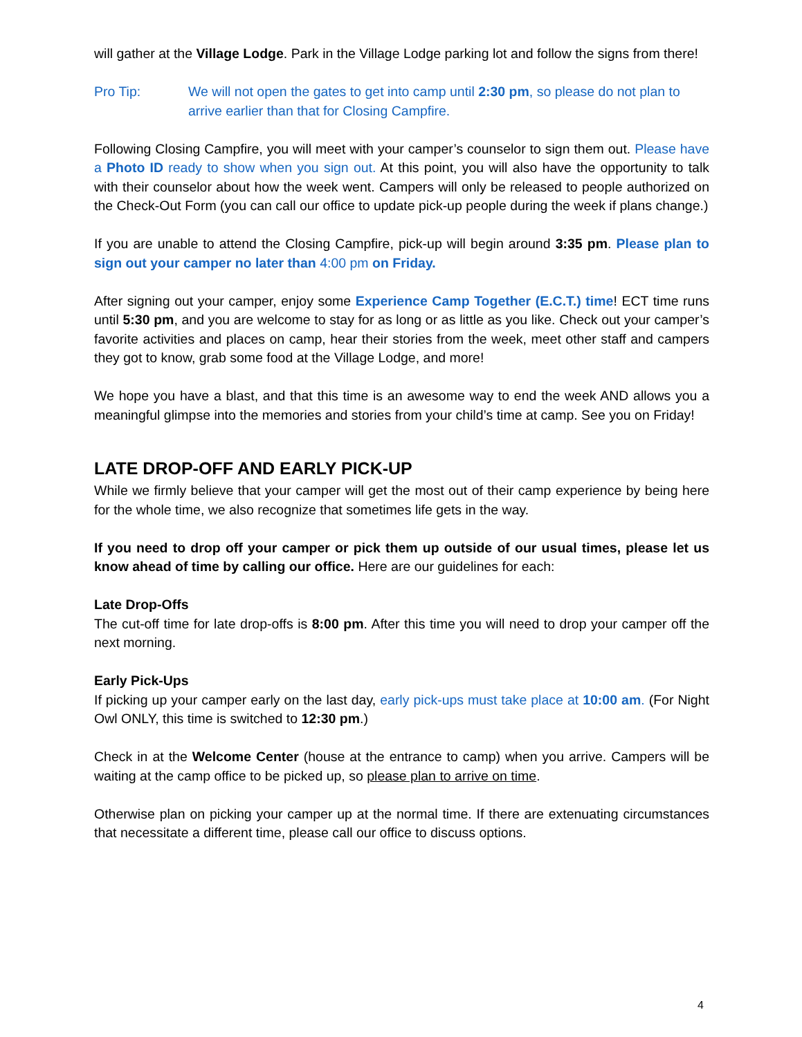will gather at the Village Lodge. Park in the Village Lodge parking lot and follow the signs from there!
Pro Tip: We will not open the gates to get into camp until 2:30 pm, so please do not plan to arrive earlier than that for Closing Campfire.
Following Closing Campfire, you will meet with your camper’s counselor to sign them out. Please have a Photo ID ready to show when you sign out. At this point, you will also have the opportunity to talk with their counselor about how the week went. Campers will only be released to people authorized on the Check-Out Form (you can call our office to update pick-up people during the week if plans change.)
If you are unable to attend the Closing Campfire, pick-up will begin around 3:35 pm. Please plan to sign out your camper no later than 4:00 pm on Friday.
After signing out your camper, enjoy some Experience Camp Together (E.C.T.) time! ECT time runs until 5:30 pm, and you are welcome to stay for as long or as little as you like. Check out your camper’s favorite activities and places on camp, hear their stories from the week, meet other staff and campers they got to know, grab some food at the Village Lodge, and more!
We hope you have a blast, and that this time is an awesome way to end the week AND allows you a meaningful glimpse into the memories and stories from your child’s time at camp. See you on Friday!
LATE DROP-OFF AND EARLY PICK-UP
While we firmly believe that your camper will get the most out of their camp experience by being here for the whole time, we also recognize that sometimes life gets in the way.
If you need to drop off your camper or pick them up outside of our usual times, please let us know ahead of time by calling our office. Here are our guidelines for each:
Late Drop-Offs
The cut-off time for late drop-offs is 8:00 pm. After this time you will need to drop your camper off the next morning.
Early Pick-Ups
If picking up your camper early on the last day, early pick-ups must take place at 10:00 am. (For Night Owl ONLY, this time is switched to 12:30 pm.)
Check in at the Welcome Center (house at the entrance to camp) when you arrive. Campers will be waiting at the camp office to be picked up, so please plan to arrive on time.
Otherwise plan on picking your camper up at the normal time. If there are extenuating circumstances that necessitate a different time, please call our office to discuss options.
4